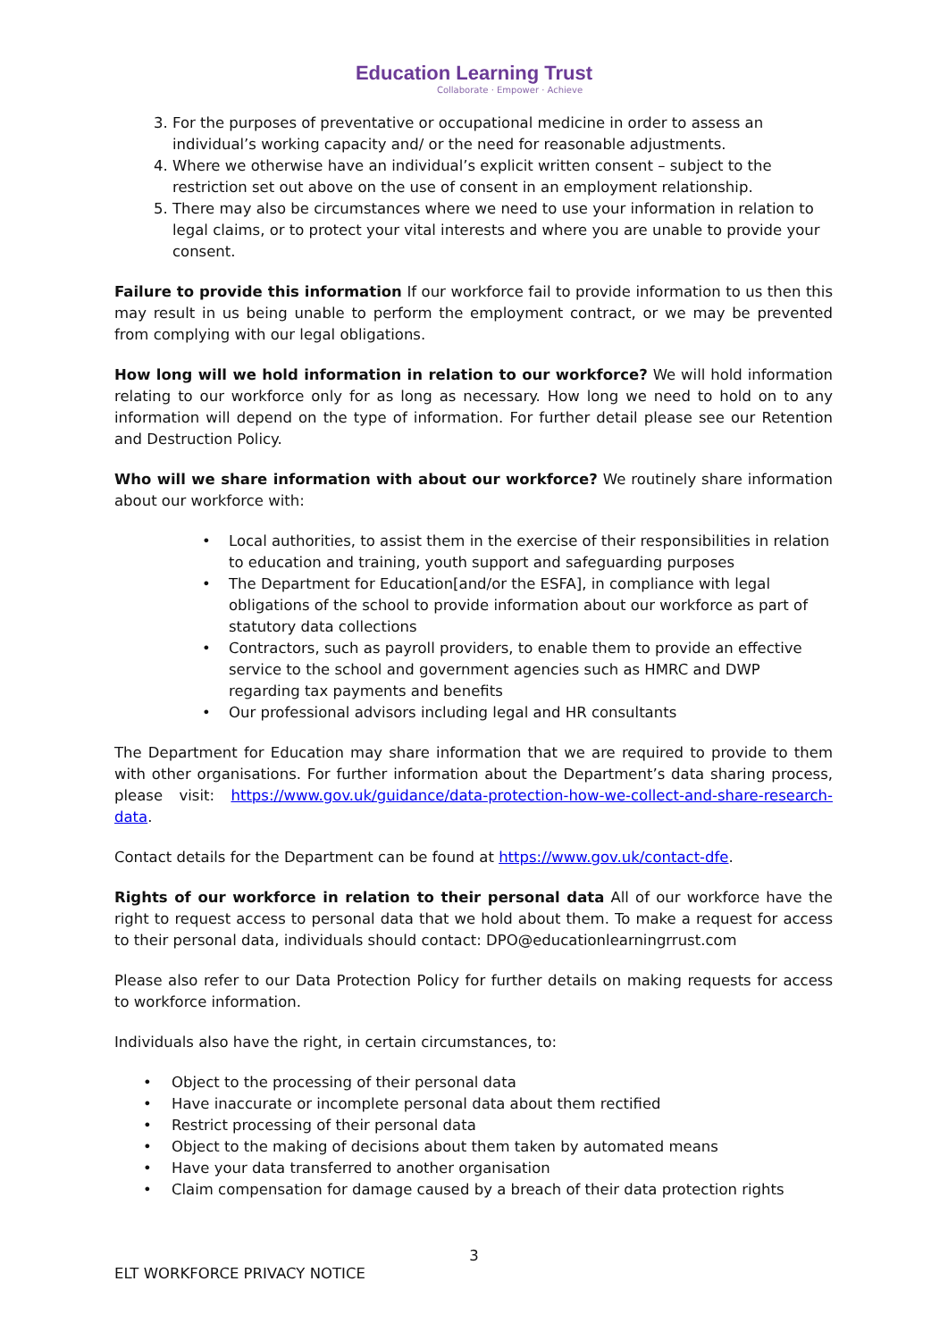Education Learning Trust
Collaborate · Empower · Achieve
3. For the purposes of preventative or occupational medicine in order to assess an individual’s working capacity and/ or the need for reasonable adjustments.
4. Where we otherwise have an individual’s explicit written consent – subject to the restriction set out above on the use of consent in an employment relationship.
5. There may also be circumstances where we need to use your information in relation to legal claims, or to protect your vital interests and where you are unable to provide your consent.
Failure to provide this information If our workforce fail to provide information to us then this may result in us being unable to perform the employment contract, or we may be prevented from complying with our legal obligations.
How long will we hold information in relation to our workforce? We will hold information relating to our workforce only for as long as necessary. How long we need to hold on to any information will depend on the type of information. For further detail please see our Retention and Destruction Policy.
Who will we share information with about our workforce? We routinely share information about our workforce with:
• Local authorities, to assist them in the exercise of their responsibilities in relation to education and training, youth support and safeguarding purposes
• The Department for Education[and/or the ESFA], in compliance with legal obligations of the school to provide information about our workforce as part of statutory data collections
• Contractors, such as payroll providers, to enable them to provide an effective service to the school and government agencies such as HMRC and DWP regarding tax payments and benefits
• Our professional advisors including legal and HR consultants
The Department for Education may share information that we are required to provide to them with other organisations. For further information about the Department’s data sharing process, please visit: https://www.gov.uk/guidance/data-protection-how-we-collect-and-share-research-data.
Contact details for the Department can be found at https://www.gov.uk/contact-dfe.
Rights of our workforce in relation to their personal data All of our workforce have the right to request access to personal data that we hold about them. To make a request for access to their personal data, individuals should contact: DPO@educationlearningrrust.com
Please also refer to our Data Protection Policy for further details on making requests for access to workforce information.
Individuals also have the right, in certain circumstances, to:
• Object to the processing of their personal data
• Have inaccurate or incomplete personal data about them rectified
• Restrict processing of their personal data
• Object to the making of decisions about them taken by automated means
• Have your data transferred to another organisation
• Claim compensation for damage caused by a breach of their data protection rights
3
ELT WORKFORCE PRIVACY NOTICE